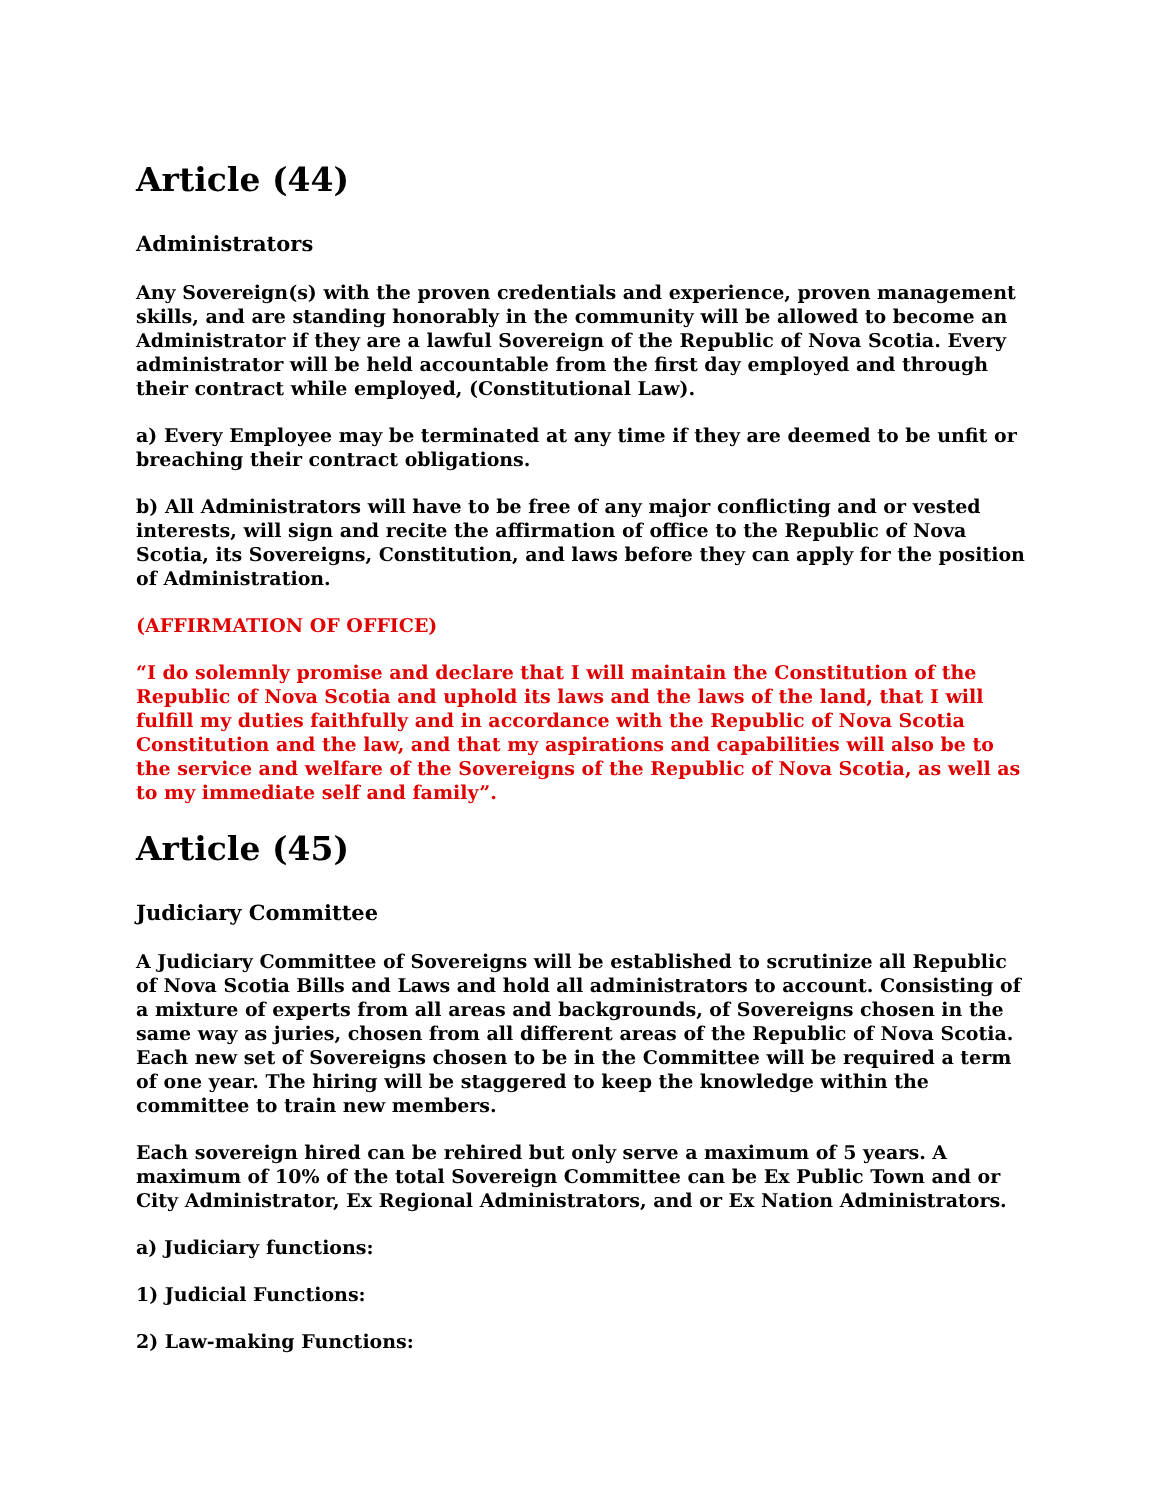Article (44)
Administrators
Any Sovereign(s) with the proven credentials and experience, proven management skills, and are standing honorably in the community will be allowed to become an Administrator if they are a lawful Sovereign of the Republic of Nova Scotia. Every administrator will be held accountable from the first day employed and through their contract while employed, (Constitutional Law).
a) Every Employee may be terminated at any time if they are deemed to be unfit or breaching their contract obligations.
b) All Administrators will have to be free of any major conflicting and or vested interests, will sign and recite the affirmation of office to the Republic of Nova Scotia, its Sovereigns, Constitution, and laws before they can apply for the position of Administration.
(AFFIRMATION OF OFFICE)
“I do solemnly promise and declare that I will maintain the Constitution of the Republic of Nova Scotia and uphold its laws and the laws of the land, that I will fulfill my duties faithfully and in accordance with the Republic of Nova Scotia Constitution and the law, and that my aspirations and capabilities will also be to the service and welfare of the Sovereigns of the Republic of Nova Scotia, as well as to my immediate self and family”.
Article (45)
Judiciary Committee
A Judiciary Committee of Sovereigns will be established to scrutinize all Republic of Nova Scotia Bills and Laws and hold all administrators to account. Consisting of a mixture of experts from all areas and backgrounds, of Sovereigns chosen in the same way as juries, chosen from all different areas of the Republic of Nova Scotia. Each new set of Sovereigns chosen to be in the Committee will be required a term of one year. The hiring will be staggered to keep the knowledge within the committee to train new members.
Each sovereign hired can be rehired but only serve a maximum of 5 years. A maximum of 10% of the total Sovereign Committee can be Ex Public Town and or City Administrator, Ex Regional Administrators, and or Ex Nation Administrators.
a) Judiciary functions:
1) Judicial Functions:
2) Law-making Functions: